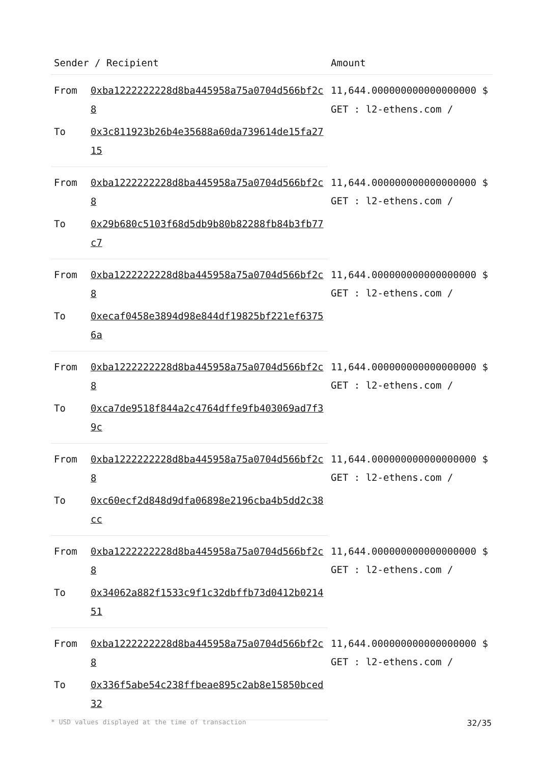| Sender / Recipient | | Amount |
| --- | --- | --- |
| From | 0xba1222222228d8ba445958a75a0704d566bf2c8 | 11,644.000000000000000000 $ GET : l2-ethens.com / |
| To | 0x3c811923b26b4e35688a60da739614de15fa2715 | |
| From | 0xba1222222228d8ba445958a75a0704d566bf2c8 | 11,644.000000000000000000 $ GET : l2-ethens.com / |
| To | 0x29b680c5103f68d5db9b80b82288fb84b3fb77c7 | |
| From | 0xba1222222228d8ba445958a75a0704d566bf2c8 | 11,644.000000000000000000 $ GET : l2-ethens.com / |
| To | 0xecaf0458e3894d98e844df19825bf221ef63756a | |
| From | 0xba1222222228d8ba445958a75a0704d566bf2c8 | 11,644.000000000000000000 $ GET : l2-ethens.com / |
| To | 0xca7de9518f844a2c4764dffe9fb403069ad7f39c | |
| From | 0xba1222222228d8ba445958a75a0704d566bf2c8 | 11,644.000000000000000000 $ GET : l2-ethens.com / |
| To | 0xc60ecf2d848d9dfa06898e2196cba4b5dd2c38cc | |
| From | 0xba1222222228d8ba445958a75a0704d566bf2c8 | 11,644.000000000000000000 $ GET : l2-ethens.com / |
| To | 0x34062a882f1533c9f1c32dbffb73d0412b021451 | |
| From | 0xba1222222228d8ba445958a75a0704d566bf2c8 | 11,644.000000000000000000 $ GET : l2-ethens.com / |
| To | 0x336f5abe54c238ffbeae895c2ab8e15850bced32 | |
* USD values displayed at the time of transaction 32/35